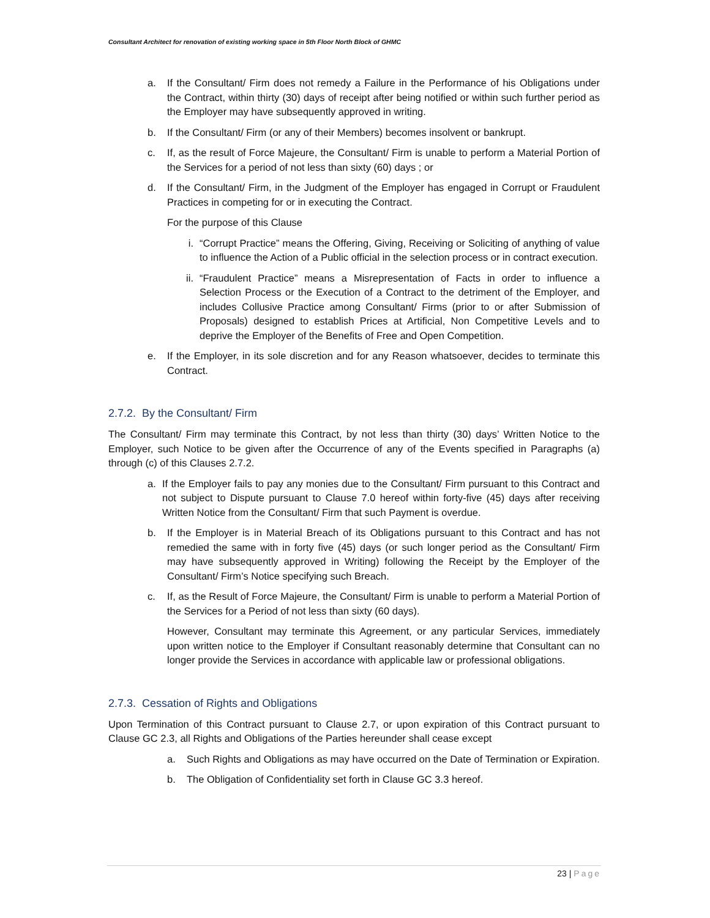Consultant Architect for renovation of existing working space in 5th Floor North Block of GHMC
a. If the Consultant/ Firm does not remedy a Failure in the Performance of his Obligations under the Contract, within thirty (30) days of receipt after being notified or within such further period as the Employer may have subsequently approved in writing.
b. If the Consultant/ Firm (or any of their Members) becomes insolvent or bankrupt.
c. If, as the result of Force Majeure, the Consultant/ Firm is unable to perform a Material Portion of the Services for a period of not less than sixty (60) days ; or
d. If the Consultant/ Firm, in the Judgment of the Employer has engaged in Corrupt or Fraudulent Practices in competing for or in executing the Contract.
For the purpose of this Clause
i. “Corrupt Practice” means the Offering, Giving, Receiving or Soliciting of anything of value to influence the Action of a Public official in the selection process or in contract execution.
ii. “Fraudulent Practice” means a Misrepresentation of Facts in order to influence a Selection Process or the Execution of a Contract to the detriment of the Employer, and includes Collusive Practice among Consultant/ Firms (prior to or after Submission of Proposals) designed to establish Prices at Artificial, Non Competitive Levels and to deprive the Employer of the Benefits of Free and Open Competition.
e. If the Employer, in its sole discretion and for any Reason whatsoever, decides to terminate this Contract.
2.7.2. By the Consultant/ Firm
The Consultant/ Firm may terminate this Contract, by not less than thirty (30) days’ Written Notice to the Employer, such Notice to be given after the Occurrence of any of the Events specified in Paragraphs (a) through (c) of this Clauses 2.7.2.
a. If the Employer fails to pay any monies due to the Consultant/ Firm pursuant to this Contract and not subject to Dispute pursuant to Clause 7.0 hereof within forty-five (45) days after receiving Written Notice from the Consultant/ Firm that such Payment is overdue.
b. If the Employer is in Material Breach of its Obligations pursuant to this Contract and has not remedied the same with in forty five (45) days (or such longer period as the Consultant/ Firm may have subsequently approved in Writing) following the Receipt by the Employer of the Consultant/ Firm’s Notice specifying such Breach.
c. If, as the Result of Force Majeure, the Consultant/ Firm is unable to perform a Material Portion of the Services for a Period of not less than sixty (60 days).
However, Consultant may terminate this Agreement, or any particular Services, immediately upon written notice to the Employer if Consultant reasonably determine that Consultant can no longer provide the Services in accordance with applicable law or professional obligations.
2.7.3. Cessation of Rights and Obligations
Upon Termination of this Contract pursuant to Clause 2.7, or upon expiration of this Contract pursuant to Clause GC 2.3, all Rights and Obligations of the Parties hereunder shall cease except
a. Such Rights and Obligations as may have occurred on the Date of Termination or Expiration.
b. The Obligation of Confidentiality set forth in Clause GC 3.3 hereof.
23 | Page